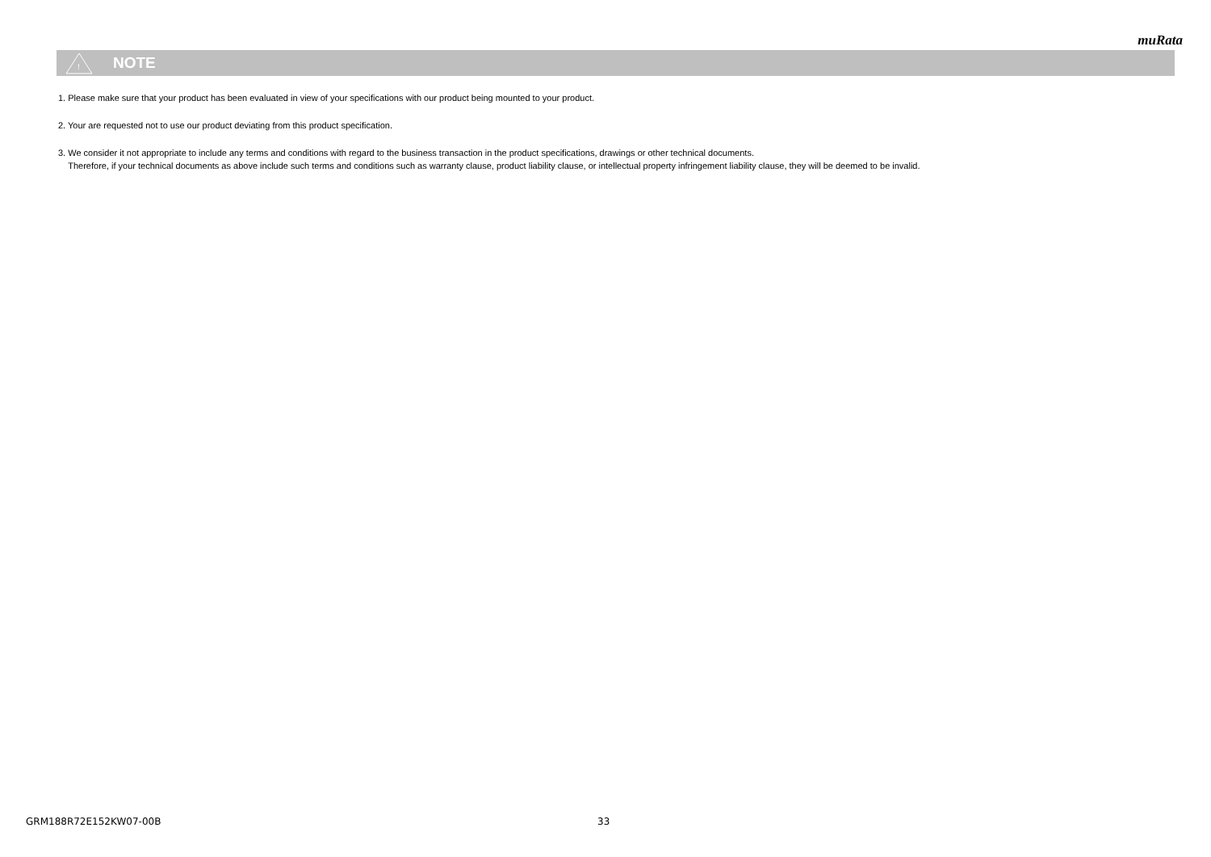muRata
!
NOTE
1. Please make sure that your product has been evaluated in view of your specifications with our product being mounted to your product.
2. Your are requested not to use our product deviating from this product specification.
3. We consider it not appropriate to include any terms and conditions with regard to the business transaction in the product specifications, drawings or other technical documents.
Therefore, if your technical documents as above include such terms and conditions such as warranty clause, product liability clause, or intellectual property infringement liability clause, they will be deemed to be invalid.
GRM188R72E152KW07-00B 33